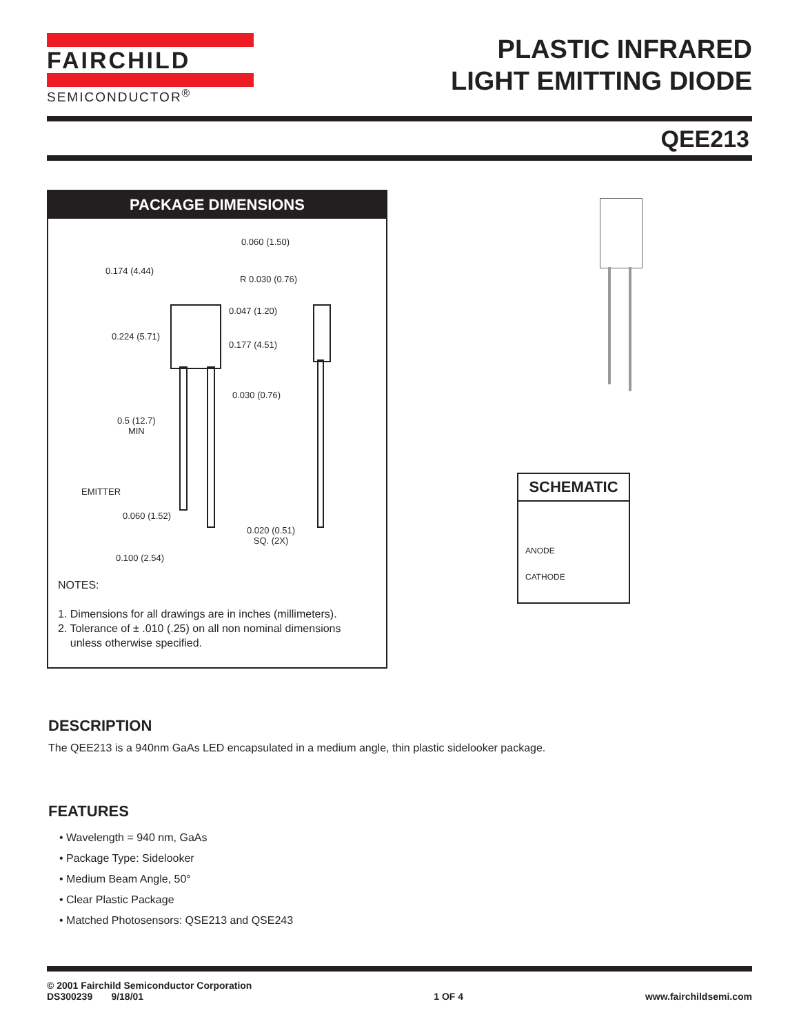FAIRCHILD
SEMICONDUCTOR<sup>®</sup>
PLASTIC INFRARED
LIGHT EMITTING DIODE
QEE213
PACKAGE DIMENSIONS
0.060 (1.50)
0.174 (4.44)
R 0.030 (0.76)
0.047 (1.20)
0.224 (5.71)
0.177 (4.51)
0.030 (0.76)
0.5 (12.7)
MIN
EMITTER
0.060 (1.52)
0.020 (0.51)
SQ. (2X)
0.100 (2.54)
NOTES:
1. Dimensions for all drawings are in inches (millimeters).
2. Tolerance of ± .010 (.25) on all non nominal dimensions
unless otherwise specified.
SCHEMATIC
ANODE
CATHODE
DESCRIPTION
The QEE213 is a 940nm GaAs LED encapsulated in a medium angle, thin plastic sidelooker package.
FEATURES
• Wavelength = 940 nm, GaAs
• Package Type: Sidelooker
• Medium Beam Angle, 50°
• Clear Plastic Package
• Matched Photosensors: QSE213 and QSE243
© 2001 Fairchild Semiconductor Corporation
DS300239 9/18/01
1 OF 4 www.fairchildsemi.com